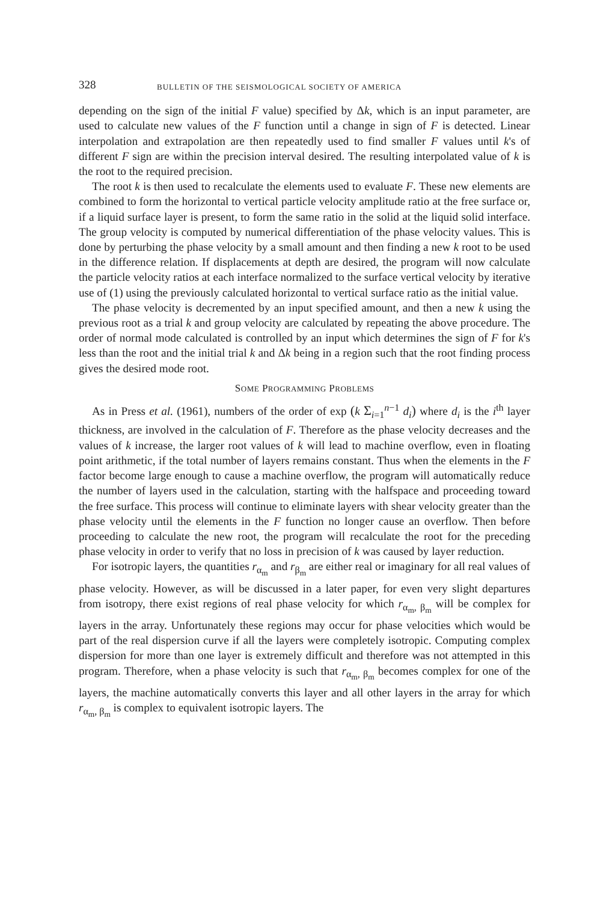328 BULLETIN OF THE SEISMOLOGICAL SOCIETY OF AMERICA
depending on the sign of the initial F value) specified by Δk, which is an input parameter, are used to calculate new values of the F function until a change in sign of F is detected. Linear interpolation and extrapolation are then repeatedly used to find smaller F values until k's of different F sign are within the precision interval desired. The resulting interpolated value of k is the root to the required precision.
The root k is then used to recalculate the elements used to evaluate F. These new elements are combined to form the horizontal to vertical particle velocity amplitude ratio at the free surface or, if a liquid surface layer is present, to form the same ratio in the solid at the liquid solid interface. The group velocity is computed by numerical differentiation of the phase velocity values. This is done by perturbing the phase velocity by a small amount and then finding a new k root to be used in the difference relation. If displacements at depth are desired, the program will now calculate the particle velocity ratios at each interface normalized to the surface vertical velocity by iterative use of (1) using the previously calculated horizontal to vertical surface ratio as the initial value.
The phase velocity is decremented by an input specified amount, and then a new k using the previous root as a trial k and group velocity are calculated by repeating the above procedure. The order of normal mode calculated is controlled by an input which determines the sign of F for k's less than the root and the initial trial k and Δk being in a region such that the root finding process gives the desired mode root.
SOME PROGRAMMING PROBLEMS
As in Press et al. (1961), numbers of the order of exp (k Σ<sub>i=1</sub><sup>n−1</sup> d<sub>i</sub>) where d<sub>i</sub> is the i<sup>th</sup> layer thickness, are involved in the calculation of F. Therefore as the phase velocity decreases and the values of k increase, the larger root values of k will lead to machine overflow, even in floating point arithmetic, if the total number of layers remains constant. Thus when the elements in the F factor become large enough to cause a machine overflow, the program will automatically reduce the number of layers used in the calculation, starting with the halfspace and proceeding toward the free surface. This process will continue to eliminate layers with shear velocity greater than the phase velocity until the elements in the F function no longer cause an overflow. Then before proceeding to calculate the new root, the program will recalculate the root for the preceding phase velocity in order to verify that no loss in precision of k was caused by layer reduction.
For isotropic layers, the quantities r<sub>α<sub>m</sub></sub> and r<sub>β<sub>m</sub></sub> are either real or imaginary for all real values of phase velocity. However, as will be discussed in a later paper, for even very slight departures from isotropy, there exist regions of real phase velocity for which r<sub>α<sub>m</sub>, β<sub>m</sub></sub> will be complex for layers in the array. Unfortunately these regions may occur for phase velocities which would be part of the real dispersion curve if all the layers were completely isotropic. Computing complex dispersion for more than one layer is extremely difficult and therefore was not attempted in this program. Therefore, when a phase velocity is such that r<sub>α<sub>m</sub>, β<sub>m</sub></sub> becomes complex for one of the layers, the machine automatically converts this layer and all other layers in the array for which r<sub>α<sub>m</sub>, β<sub>m</sub></sub> is complex to equivalent isotropic layers. The